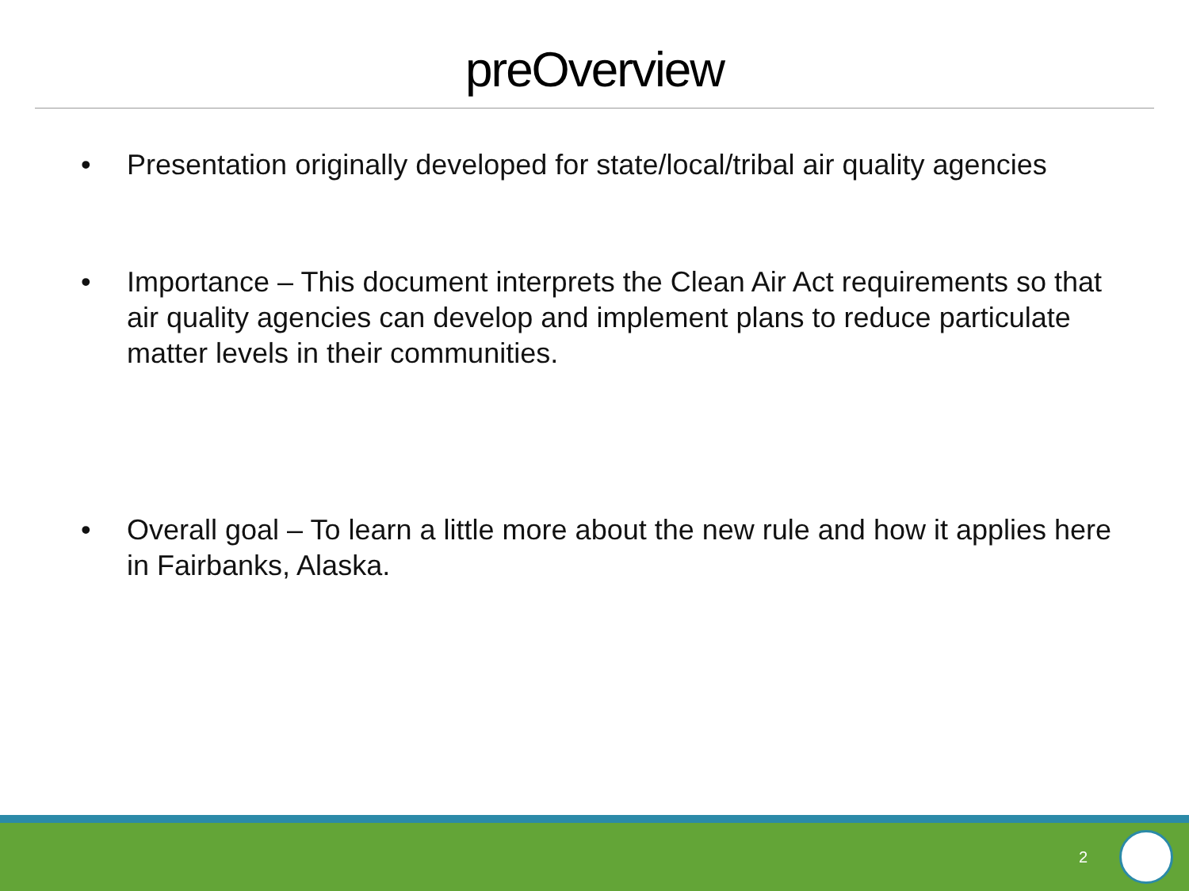preOverview
• Presentation originally developed for state/local/tribal air quality agencies
• Importance – This document interprets the Clean Air Act requirements so that air quality agencies can develop and implement plans to reduce particulate matter levels in their communities.
• Overall goal – To learn a little more about the new rule and how it applies here in Fairbanks, Alaska.
2